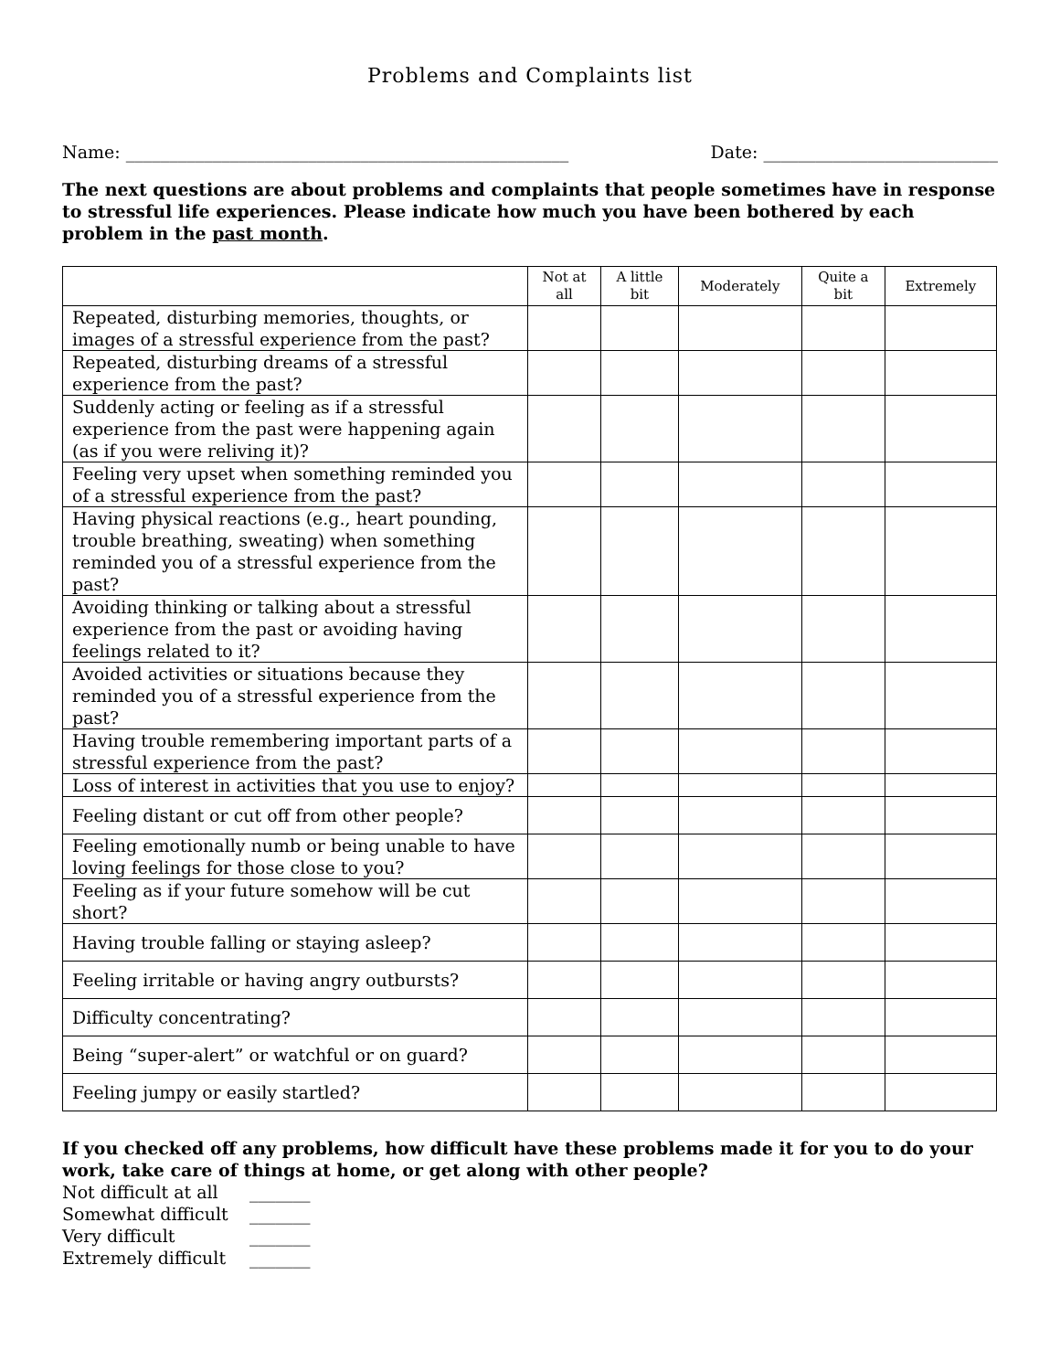Problems and Complaints list
Name: ___________________________________________________ Date: ___________________________
The next questions are about problems and complaints that people sometimes have in response to stressful life experiences. Please indicate how much you have been bothered by each problem in the past month.
| | Not at all | A little bit | Moderately | Quite a bit | Extremely |
| --- | --- | --- | --- | --- | --- |
| Repeated, disturbing memories, thoughts, or images of a stressful experience from the past? | | | | | |
| Repeated, disturbing dreams of a stressful experience from the past? | | | | | |
| Suddenly acting or feeling as if a stressful experience from the past were happening again (as if you were reliving it)? | | | | | |
| Feeling very upset when something reminded you of a stressful experience from the past? | | | | | |
| Having physical reactions (e.g., heart pounding, trouble breathing, sweating) when something reminded you of a stressful experience from the past? | | | | | |
| Avoiding thinking or talking about a stressful experience from the past or avoiding having feelings related to it? | | | | | |
| Avoided activities or situations because they reminded you of a stressful experience from the past? | | | | | |
| Having trouble remembering important parts of a stressful experience from the past? | | | | | |
| Loss of interest in activities that you use to enjoy? | | | | | |
| Feeling distant or cut off from other people? | | | | | |
| Feeling emotionally numb or being unable to have loving feelings for those close to you? | | | | | |
| Feeling as if your future somehow will be cut short? | | | | | |
| Having trouble falling or staying asleep? | | | | | |
| Feeling irritable or having angry outbursts? | | | | | |
| Difficulty concentrating? | | | | | |
| Being “super-alert” or watchful or on guard? | | | | | |
| Feeling jumpy or easily startled? | | | | | |
If you checked off any problems, how difficult have these problems made it for you to do your work, take care of things at home, or get along with other people?
Not difficult at all _______
Somewhat difficult _______
Very difficult _______
Extremely difficult _______